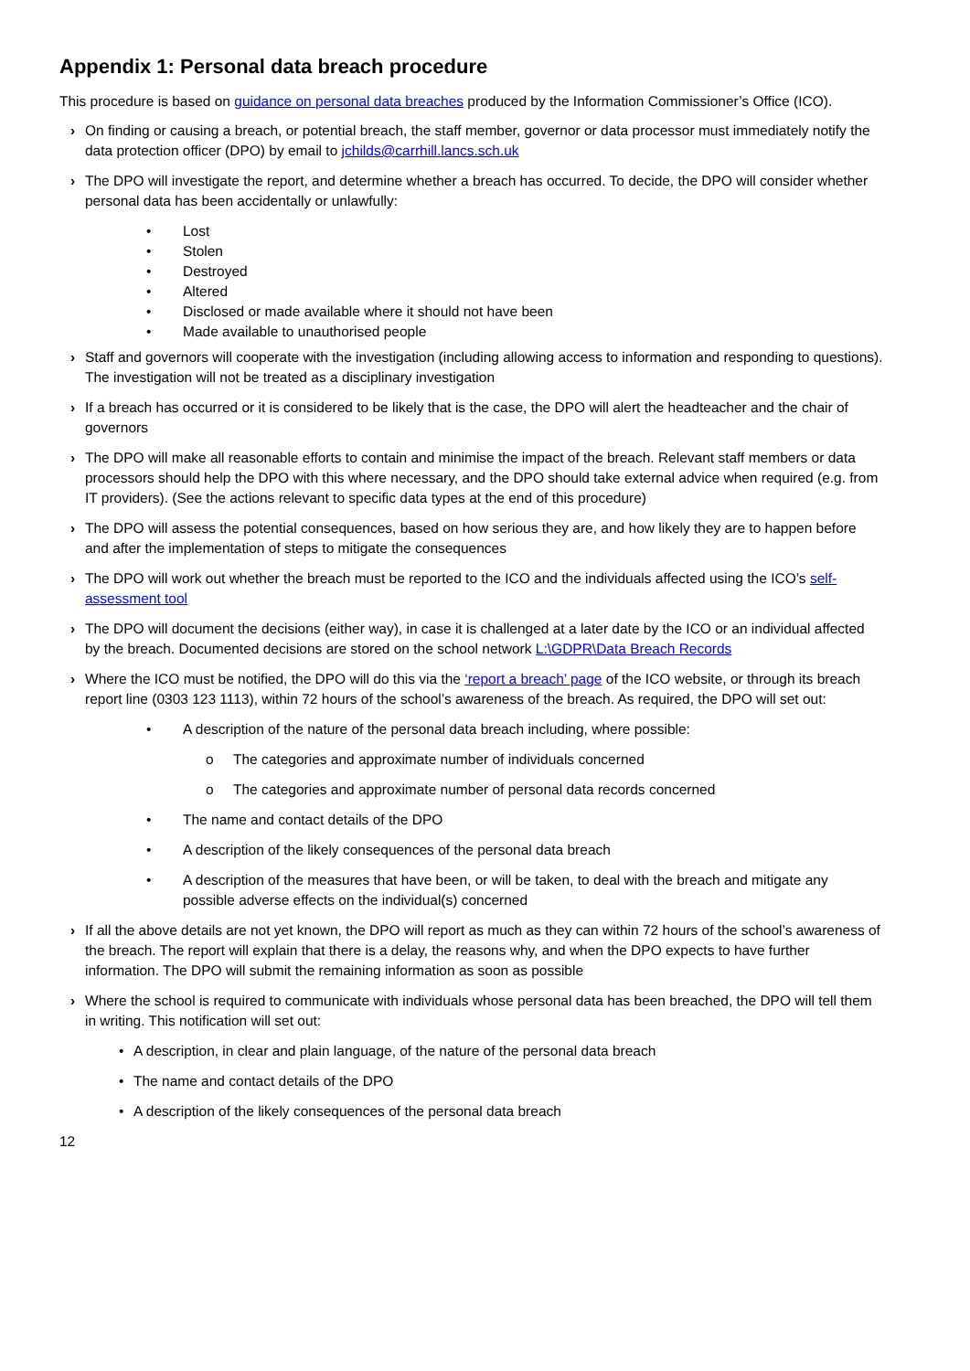Appendix 1: Personal data breach procedure
This procedure is based on guidance on personal data breaches produced by the Information Commissioner’s Office (ICO).
› On finding or causing a breach, or potential breach, the staff member, governor or data processor must immediately notify the data protection officer (DPO) by email to jchilds@carrhill.lancs.sch.uk
› The DPO will investigate the report, and determine whether a breach has occurred. To decide, the DPO will consider whether personal data has been accidentally or unlawfully:
• Lost
• Stolen
• Destroyed
• Altered
• Disclosed or made available where it should not have been
• Made available to unauthorised people
› Staff and governors will cooperate with the investigation (including allowing access to information and responding to questions). The investigation will not be treated as a disciplinary investigation
› If a breach has occurred or it is considered to be likely that is the case, the DPO will alert the headteacher and the chair of governors
› The DPO will make all reasonable efforts to contain and minimise the impact of the breach. Relevant staff members or data processors should help the DPO with this where necessary, and the DPO should take external advice when required (e.g. from IT providers). (See the actions relevant to specific data types at the end of this procedure)
› The DPO will assess the potential consequences, based on how serious they are, and how likely they are to happen before and after the implementation of steps to mitigate the consequences
› The DPO will work out whether the breach must be reported to the ICO and the individuals affected using the ICO’s self-assessment tool
› The DPO will document the decisions (either way), in case it is challenged at a later date by the ICO or an individual affected by the breach. Documented decisions are stored on the school network L:\GDPR\Data Breach Records
› Where the ICO must be notified, the DPO will do this via the ‘report a breach’ page of the ICO website, or through its breach report line (0303 123 1113), within 72 hours of the school’s awareness of the breach. As required, the DPO will set out:
• A description of the nature of the personal data breach including, where possible:
o The categories and approximate number of individuals concerned
o The categories and approximate number of personal data records concerned
• The name and contact details of the DPO
• A description of the likely consequences of the personal data breach
• A description of the measures that have been, or will be taken, to deal with the breach and mitigate any possible adverse effects on the individual(s) concerned
› If all the above details are not yet known, the DPO will report as much as they can within 72 hours of the school’s awareness of the breach. The report will explain that there is a delay, the reasons why, and when the DPO expects to have further information. The DPO will submit the remaining information as soon as possible
› Where the school is required to communicate with individuals whose personal data has been breached, the DPO will tell them in writing. This notification will set out:
• A description, in clear and plain language, of the nature of the personal data breach
• The name and contact details of the DPO
• A description of the likely consequences of the personal data breach
12